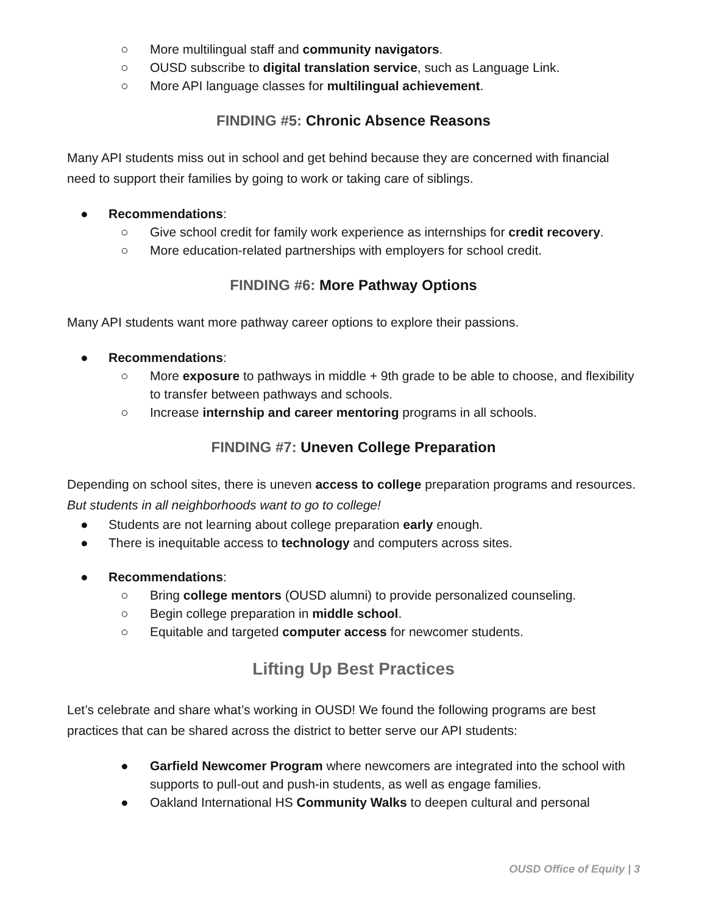○ More multilingual staff and community navigators.
○ OUSD subscribe to digital translation service, such as Language Link.
○ More API language classes for multilingual achievement.
FINDING #5: Chronic Absence Reasons
Many API students miss out in school and get behind because they are concerned with financial need to support their families by going to work or taking care of siblings.
● Recommendations:
○ Give school credit for family work experience as internships for credit recovery.
○ More education-related partnerships with employers for school credit.
FINDING #6: More Pathway Options
Many API students want more pathway career options to explore their passions.
● Recommendations:
○ More exposure to pathways in middle + 9th grade to be able to choose, and flexibility to transfer between pathways and schools.
○ Increase internship and career mentoring programs in all schools.
FINDING #7: Uneven College Preparation
Depending on school sites, there is uneven access to college preparation programs and resources. But students in all neighborhoods want to go to college!
● Students are not learning about college preparation early enough.
● There is inequitable access to technology and computers across sites.
● Recommendations:
○ Bring college mentors (OUSD alumni) to provide personalized counseling.
○ Begin college preparation in middle school.
○ Equitable and targeted computer access for newcomer students.
Lifting Up Best Practices
Let’s celebrate and share what’s working in OUSD! We found the following programs are best practices that can be shared across the district to better serve our API students:
● Garfield Newcomer Program where newcomers are integrated into the school with supports to pull-out and push-in students, as well as engage families.
● Oakland International HS Community Walks to deepen cultural and personal
OUSD Office of Equity | 3